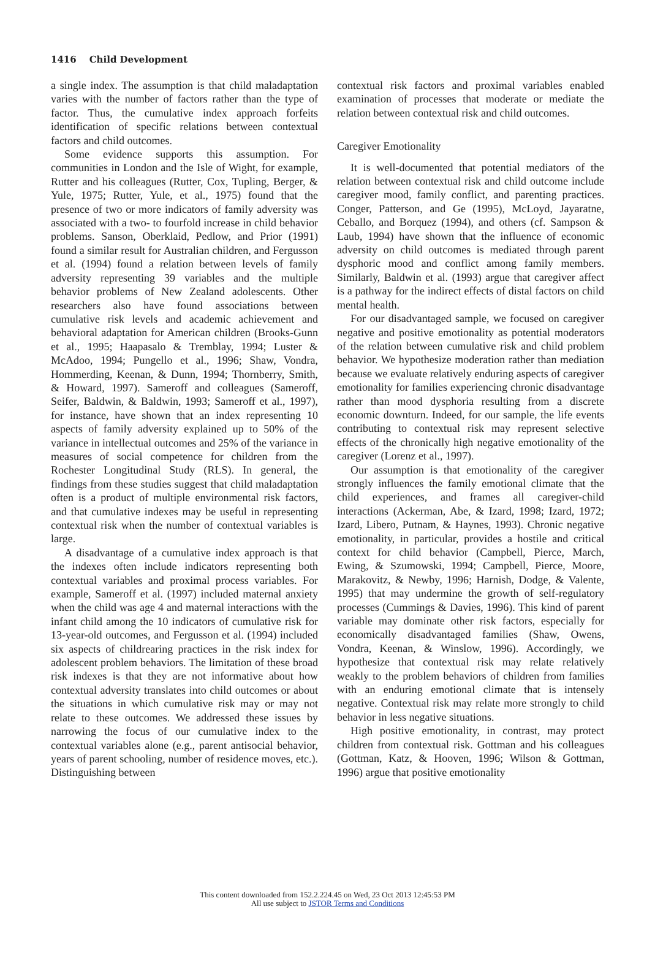1416 Child Development
a single index. The assumption is that child maladaptation varies with the number of factors rather than the type of factor. Thus, the cumulative index approach forfeits identification of specific relations between contextual factors and child outcomes.
Some evidence supports this assumption. For communities in London and the Isle of Wight, for example, Rutter and his colleagues (Rutter, Cox, Tupling, Berger, & Yule, 1975; Rutter, Yule, et al., 1975) found that the presence of two or more indicators of family adversity was associated with a two- to fourfold increase in child behavior problems. Sanson, Oberklaid, Pedlow, and Prior (1991) found a similar result for Australian children, and Fergusson et al. (1994) found a relation between levels of family adversity representing 39 variables and the multiple behavior problems of New Zealand adolescents. Other researchers also have found associations between cumulative risk levels and academic achievement and behavioral adaptation for American children (Brooks-Gunn et al., 1995; Haapasalo & Tremblay, 1994; Luster & McAdoo, 1994; Pungello et al., 1996; Shaw, Vondra, Hommerding, Keenan, & Dunn, 1994; Thornberry, Smith, & Howard, 1997). Sameroff and colleagues (Sameroff, Seifer, Baldwin, & Baldwin, 1993; Sameroff et al., 1997), for instance, have shown that an index representing 10 aspects of family adversity explained up to 50% of the variance in intellectual outcomes and 25% of the variance in measures of social competence for children from the Rochester Longitudinal Study (RLS). In general, the findings from these studies suggest that child maladaptation often is a product of multiple environmental risk factors, and that cumulative indexes may be useful in representing contextual risk when the number of contextual variables is large.
A disadvantage of a cumulative index approach is that the indexes often include indicators representing both contextual variables and proximal process variables. For example, Sameroff et al. (1997) included maternal anxiety when the child was age 4 and maternal interactions with the infant child among the 10 indicators of cumulative risk for 13-year-old outcomes, and Fergusson et al. (1994) included six aspects of childrearing practices in the risk index for adolescent problem behaviors. The limitation of these broad risk indexes is that they are not informative about how contextual adversity translates into child outcomes or about the situations in which cumulative risk may or may not relate to these outcomes. We addressed these issues by narrowing the focus of our cumulative index to the contextual variables alone (e.g., parent antisocial behavior, years of parent schooling, number of residence moves, etc.). Distinguishing between
contextual risk factors and proximal variables enabled examination of processes that moderate or mediate the relation between contextual risk and child outcomes.
Caregiver Emotionality
It is well-documented that potential mediators of the relation between contextual risk and child outcome include caregiver mood, family conflict, and parenting practices. Conger, Patterson, and Ge (1995), McLoyd, Jayaratne, Ceballo, and Borquez (1994), and others (cf. Sampson & Laub, 1994) have shown that the influence of economic adversity on child outcomes is mediated through parent dysphoric mood and conflict among family members. Similarly, Baldwin et al. (1993) argue that caregiver affect is a pathway for the indirect effects of distal factors on child mental health.
For our disadvantaged sample, we focused on caregiver negative and positive emotionality as potential moderators of the relation between cumulative risk and child problem behavior. We hypothesize moderation rather than mediation because we evaluate relatively enduring aspects of caregiver emotionality for families experiencing chronic disadvantage rather than mood dysphoria resulting from a discrete economic downturn. Indeed, for our sample, the life events contributing to contextual risk may represent selective effects of the chronically high negative emotionality of the caregiver (Lorenz et al., 1997).
Our assumption is that emotionality of the caregiver strongly influences the family emotional climate that the child experiences, and frames all caregiver-child interactions (Ackerman, Abe, & Izard, 1998; Izard, 1972; Izard, Libero, Putnam, & Haynes, 1993). Chronic negative emotionality, in particular, provides a hostile and critical context for child behavior (Campbell, Pierce, March, Ewing, & Szumowski, 1994; Campbell, Pierce, Moore, Marakovitz, & Newby, 1996; Harnish, Dodge, & Valente, 1995) that may undermine the growth of self-regulatory processes (Cummings & Davies, 1996). This kind of parent variable may dominate other risk factors, especially for economically disadvantaged families (Shaw, Owens, Vondra, Keenan, & Winslow, 1996). Accordingly, we hypothesize that contextual risk may relate relatively weakly to the problem behaviors of children from families with an enduring emotional climate that is intensely negative. Contextual risk may relate more strongly to child behavior in less negative situations.
High positive emotionality, in contrast, may protect children from contextual risk. Gottman and his colleagues (Gottman, Katz, & Hooven, 1996; Wilson & Gottman, 1996) argue that positive emotionality
This content downloaded from 152.2.224.45 on Wed, 23 Oct 2013 12:45:53 PM
All use subject to JSTOR Terms and Conditions